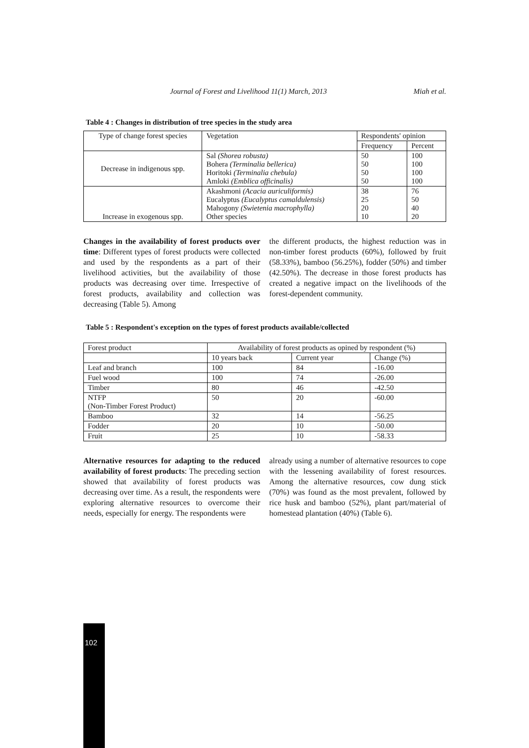Journal of Forest and Livelihood 11(1) March, 2013 Miah et al.
Table 4 : Changes in distribution of tree species in the study area
| Type of change forest species | Vegetation | Respondents' opinion | |
| --- | --- | --- | --- |
| | | Frequency | Percent |
| Decrease in indigenous spp. | Sal (Shorea robusta) Bohera (Terminalia bellerica) Horitoki (Terminalia chebula) Amloki (Emblica officinalis) | 50 50 50 50 | 100 100 100 100 |
| Increase in exogenous spp. | Akashmoni (Acacia auriculiformis) Eucalyptus (Eucalyptus camaldulensis) Mahogony (Swietenia macrophylla) Other species | 38 25 20 10 | 76 50 40 20 |
Changes in the availability of forest products over time: Different types of forest products were collected and used by the respondents as a part of their livelihood activities, but the availability of those products was decreasing over time. Irrespective of forest products, availability and collection was decreasing (Table 5). Among
the different products, the highest reduction was in non-timber forest products (60%), followed by fruit (58.33%), bamboo (56.25%), fodder (50%) and timber (42.50%). The decrease in those forest products has created a negative impact on the livelihoods of the forest-dependent community.
Table 5 : Respondent's exception on the types of forest products available/collected
| Forest product | Availability of forest products as opined by respondent (%) | | |
| --- | --- | --- | --- |
| | 10 years back | Current year | Change (%) |
| Leaf and branch | 100 | 84 | -16.00 |
| Fuel wood | 100 | 74 | -26.00 |
| Timber | 80 | 46 | -42.50 |
| NTFP (Non-Timber Forest Product) | 50 | 20 | -60.00 |
| Bamboo | 32 | 14 | -56.25 |
| Fodder | 20 | 10 | -50.00 |
| Fruit | 25 | 10 | -58.33 |
Alternative resources for adapting to the reduced availability of forest products: The preceding section showed that availability of forest products was decreasing over time. As a result, the respondents were exploring alternative resources to overcome their needs, especially for energy. The respondents were
already using a number of alternative resources to cope with the lessening availability of forest resources. Among the alternative resources, cow dung stick (70%) was found as the most prevalent, followed by rice husk and bamboo (52%), plant part/material of homestead plantation (40%) (Table 6).
102